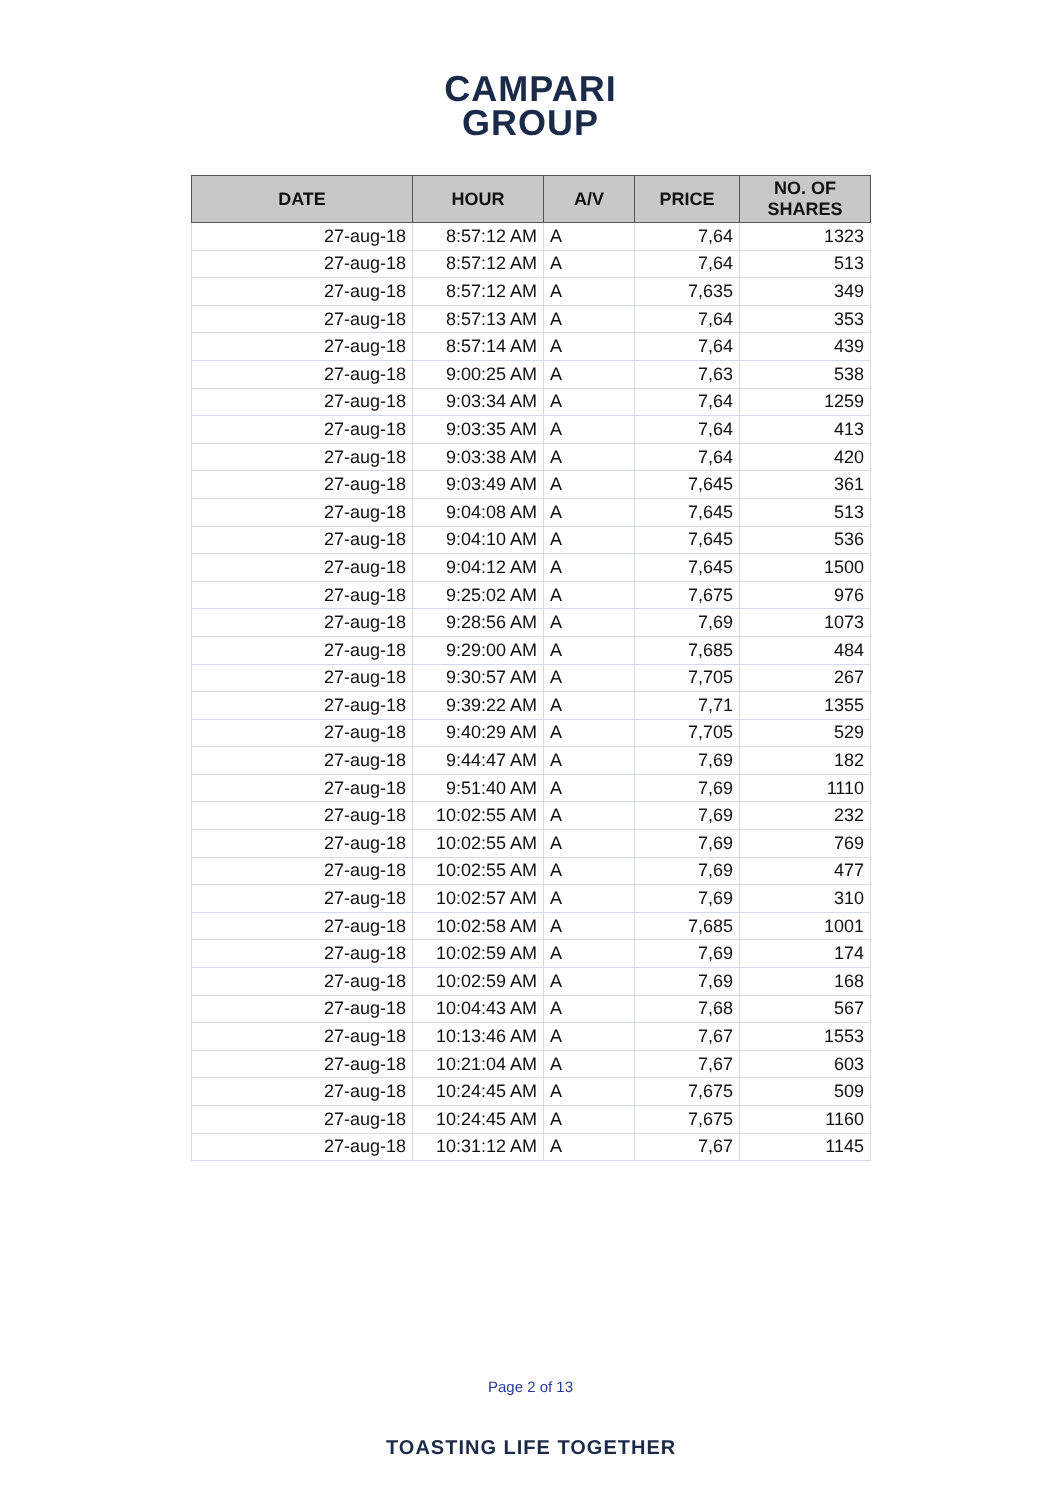CAMPARI
GROUP
| DATE | HOUR | A/V | PRICE | NO. OF SHARES |
| --- | --- | --- | --- | --- |
| 27-aug-18 | 8:57:12 AM | A | 7,64 | 1323 |
| 27-aug-18 | 8:57:12 AM | A | 7,64 | 513 |
| 27-aug-18 | 8:57:12 AM | A | 7,635 | 349 |
| 27-aug-18 | 8:57:13 AM | A | 7,64 | 353 |
| 27-aug-18 | 8:57:14 AM | A | 7,64 | 439 |
| 27-aug-18 | 9:00:25 AM | A | 7,63 | 538 |
| 27-aug-18 | 9:03:34 AM | A | 7,64 | 1259 |
| 27-aug-18 | 9:03:35 AM | A | 7,64 | 413 |
| 27-aug-18 | 9:03:38 AM | A | 7,64 | 420 |
| 27-aug-18 | 9:03:49 AM | A | 7,645 | 361 |
| 27-aug-18 | 9:04:08 AM | A | 7,645 | 513 |
| 27-aug-18 | 9:04:10 AM | A | 7,645 | 536 |
| 27-aug-18 | 9:04:12 AM | A | 7,645 | 1500 |
| 27-aug-18 | 9:25:02 AM | A | 7,675 | 976 |
| 27-aug-18 | 9:28:56 AM | A | 7,69 | 1073 |
| 27-aug-18 | 9:29:00 AM | A | 7,685 | 484 |
| 27-aug-18 | 9:30:57 AM | A | 7,705 | 267 |
| 27-aug-18 | 9:39:22 AM | A | 7,71 | 1355 |
| 27-aug-18 | 9:40:29 AM | A | 7,705 | 529 |
| 27-aug-18 | 9:44:47 AM | A | 7,69 | 182 |
| 27-aug-18 | 9:51:40 AM | A | 7,69 | 1110 |
| 27-aug-18 | 10:02:55 AM | A | 7,69 | 232 |
| 27-aug-18 | 10:02:55 AM | A | 7,69 | 769 |
| 27-aug-18 | 10:02:55 AM | A | 7,69 | 477 |
| 27-aug-18 | 10:02:57 AM | A | 7,69 | 310 |
| 27-aug-18 | 10:02:58 AM | A | 7,685 | 1001 |
| 27-aug-18 | 10:02:59 AM | A | 7,69 | 174 |
| 27-aug-18 | 10:02:59 AM | A | 7,69 | 168 |
| 27-aug-18 | 10:04:43 AM | A | 7,68 | 567 |
| 27-aug-18 | 10:13:46 AM | A | 7,67 | 1553 |
| 27-aug-18 | 10:21:04 AM | A | 7,67 | 603 |
| 27-aug-18 | 10:24:45 AM | A | 7,675 | 509 |
| 27-aug-18 | 10:24:45 AM | A | 7,675 | 1160 |
| 27-aug-18 | 10:31:12 AM | A | 7,67 | 1145 |
Page 2 of 13
TOASTING LIFE TOGETHER